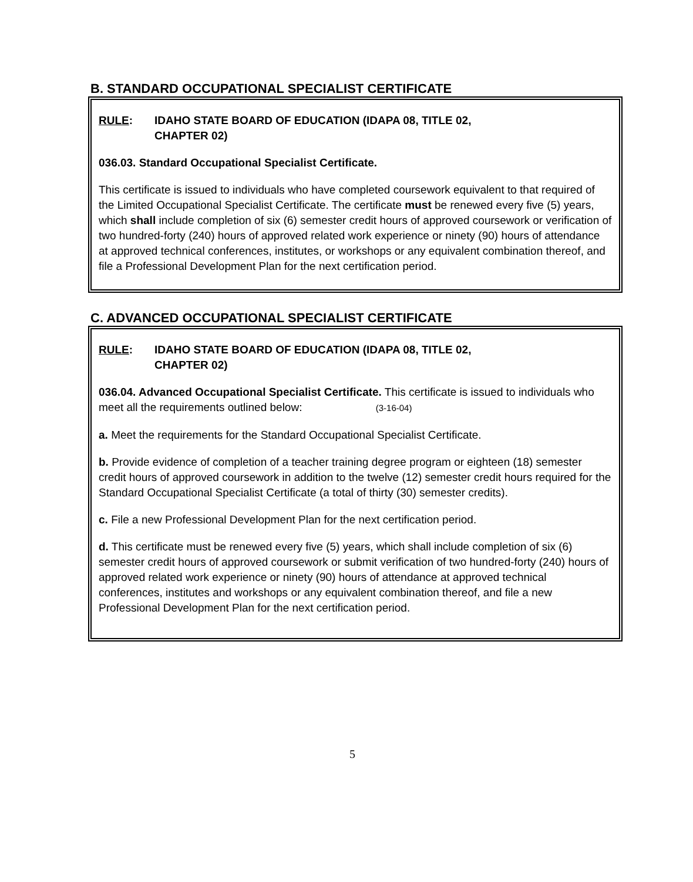B. STANDARD OCCUPATIONAL SPECIALIST CERTIFICATE
RULE: IDAHO STATE BOARD OF EDUCATION (IDAPA 08, TITLE 02,
CHAPTER 02)
036.03. Standard Occupational Specialist Certificate.
This certificate is issued to individuals who have completed coursework equivalent to that required of the Limited Occupational Specialist Certificate. The certificate must be renewed every five (5) years, which shall include completion of six (6) semester credit hours of approved coursework or verification of two hundred-forty (240) hours of approved related work experience or ninety (90) hours of attendance at approved technical conferences, institutes, or workshops or any equivalent combination thereof, and file a Professional Development Plan for the next certification period.
C. ADVANCED OCCUPATIONAL SPECIALIST CERTIFICATE
RULE: IDAHO STATE BOARD OF EDUCATION (IDAPA 08, TITLE 02,
CHAPTER 02)
036.04. Advanced Occupational Specialist Certificate. This certificate is issued to individuals who meet all the requirements outlined below: (3-16-04)
a. Meet the requirements for the Standard Occupational Specialist Certificate.
b. Provide evidence of completion of a teacher training degree program or eighteen (18) semester credit hours of approved coursework in addition to the twelve (12) semester credit hours required for the Standard Occupational Specialist Certificate (a total of thirty (30) semester credits).
c. File a new Professional Development Plan for the next certification period.
d. This certificate must be renewed every five (5) years, which shall include completion of six (6) semester credit hours of approved coursework or submit verification of two hundred-forty (240) hours of approved related work experience or ninety (90) hours of attendance at approved technical conferences, institutes and workshops or any equivalent combination thereof, and file a new Professional Development Plan for the next certification period.
5